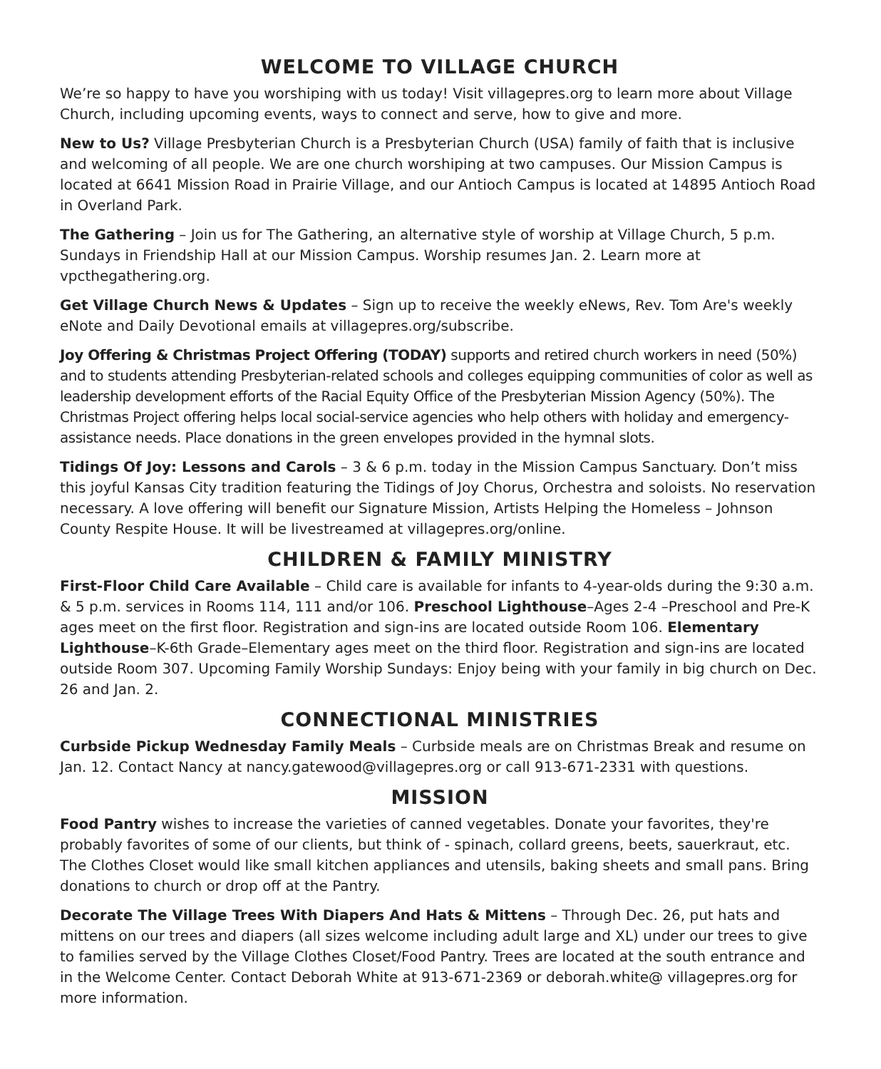WELCOME TO VILLAGE CHURCH
We’re so happy to have you worshiping with us today! Visit villagepres.org to learn more about Village Church, including upcoming events, ways to connect and serve, how to give and more.
New to Us? Village Presbyterian Church is a Presbyterian Church (USA) family of faith that is inclusive and welcoming of all people. We are one church worshiping at two campuses. Our Mission Campus is located at 6641 Mission Road in Prairie Village, and our Antioch Campus is located at 14895 Antioch Road in Overland Park.
The Gathering – Join us for The Gathering, an alternative style of worship at Village Church, 5 p.m. Sundays in Friendship Hall at our Mission Campus. Worship resumes Jan. 2. Learn more at vpcthegathering.org.
Get Village Church News & Updates – Sign up to receive the weekly eNews, Rev. Tom Are's weekly eNote and Daily Devotional emails at villagepres.org/subscribe.
Joy Offering & Christmas Project Offering (TODAY) supports and retired church workers in need (50%) and to students attending Presbyterian-related schools and colleges equipping communities of color as well as leadership development efforts of the Racial Equity Office of the Presbyterian Mission Agency (50%). The Christmas Project offering helps local social-service agencies who help others with holiday and emergency-assistance needs. Place donations in the green envelopes provided in the hymnal slots.
Tidings Of Joy: Lessons and Carols – 3 & 6 p.m. today in the Mission Campus Sanctuary. Don’t miss this joyful Kansas City tradition featuring the Tidings of Joy Chorus, Orchestra and soloists. No reservation necessary. A love offering will benefit our Signature Mission, Artists Helping the Homeless – Johnson County Respite House. It will be livestreamed at villagepres.org/online.
CHILDREN & FAMILY MINISTRY
First-Floor Child Care Available – Child care is available for infants to 4-year-olds during the 9:30 a.m. & 5 p.m. services in Rooms 114, 111 and/or 106. Preschool Lighthouse–Ages 2-4 –Preschool and Pre-K ages meet on the first floor. Registration and sign-ins are located outside Room 106. Elementary Lighthouse–K-6th Grade–Elementary ages meet on the third floor. Registration and sign-ins are located outside Room 307. Upcoming Family Worship Sundays: Enjoy being with your family in big church on Dec. 26 and Jan. 2.
CONNECTIONAL MINISTRIES
Curbside Pickup Wednesday Family Meals – Curbside meals are on Christmas Break and resume on Jan. 12. Contact Nancy at nancy.gatewood@villagepres.org or call 913-671-2331 with questions.
MISSION
Food Pantry wishes to increase the varieties of canned vegetables. Donate your favorites, they're probably favorites of some of our clients, but think of - spinach, collard greens, beets, sauerkraut, etc. The Clothes Closet would like small kitchen appliances and utensils, baking sheets and small pans. Bring donations to church or drop off at the Pantry.
Decorate The Village Trees With Diapers And Hats & Mittens – Through Dec. 26, put hats and mittens on our trees and diapers (all sizes welcome including adult large and XL) under our trees to give to families served by the Village Clothes Closet/Food Pantry. Trees are located at the south entrance and in the Welcome Center. Contact Deborah White at 913-671-2369 or deborah.white@ villagepres.org for more information.